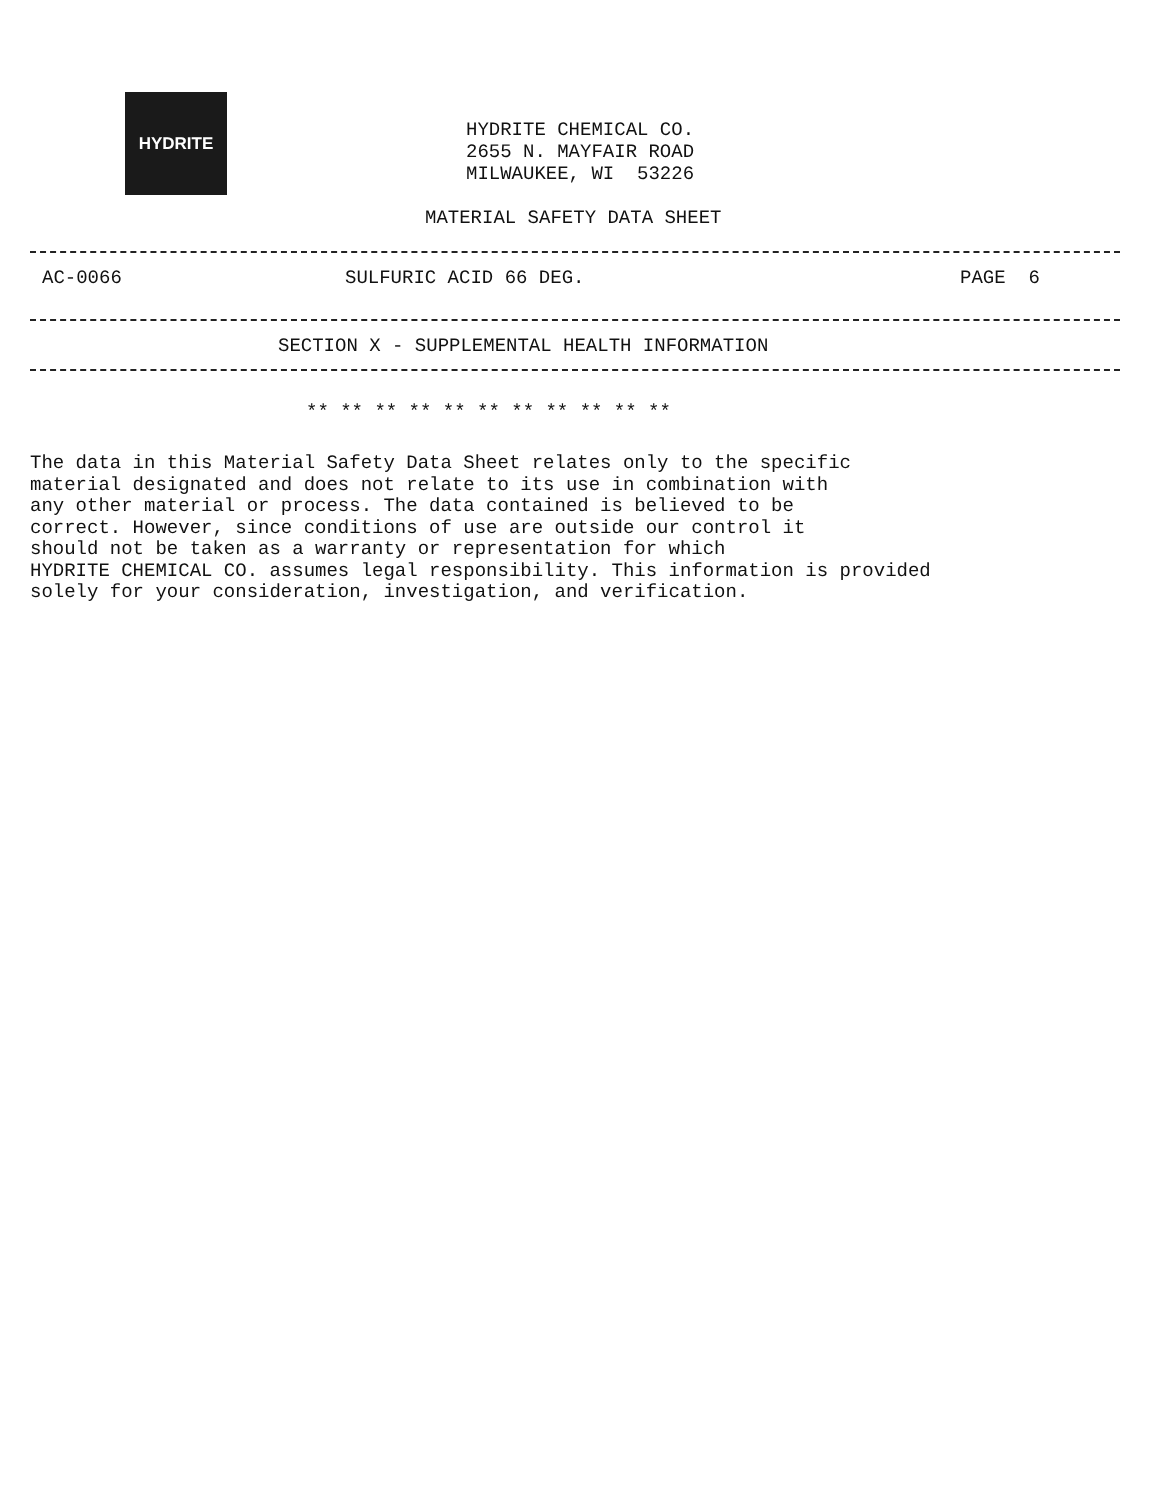HYDRITE
HYDRITE CHEMICAL CO.
2655 N. MAYFAIR ROAD
MILWAUKEE, WI 53226
MATERIAL SAFETY DATA SHEET
AC-0066 SULFURIC ACID 66 DEG. PAGE 6
SECTION X - SUPPLEMENTAL HEALTH INFORMATION
** ** ** ** ** ** ** ** ** ** **
The data in this Material Safety Data Sheet relates only to the specific material designated and does not relate to its use in combination with any other material or process. The data contained is believed to be correct. However, since conditions of use are outside our control it should not be taken as a warranty or representation for which HYDRITE CHEMICAL CO. assumes legal responsibility. This information is provided solely for your consideration, investigation, and verification.